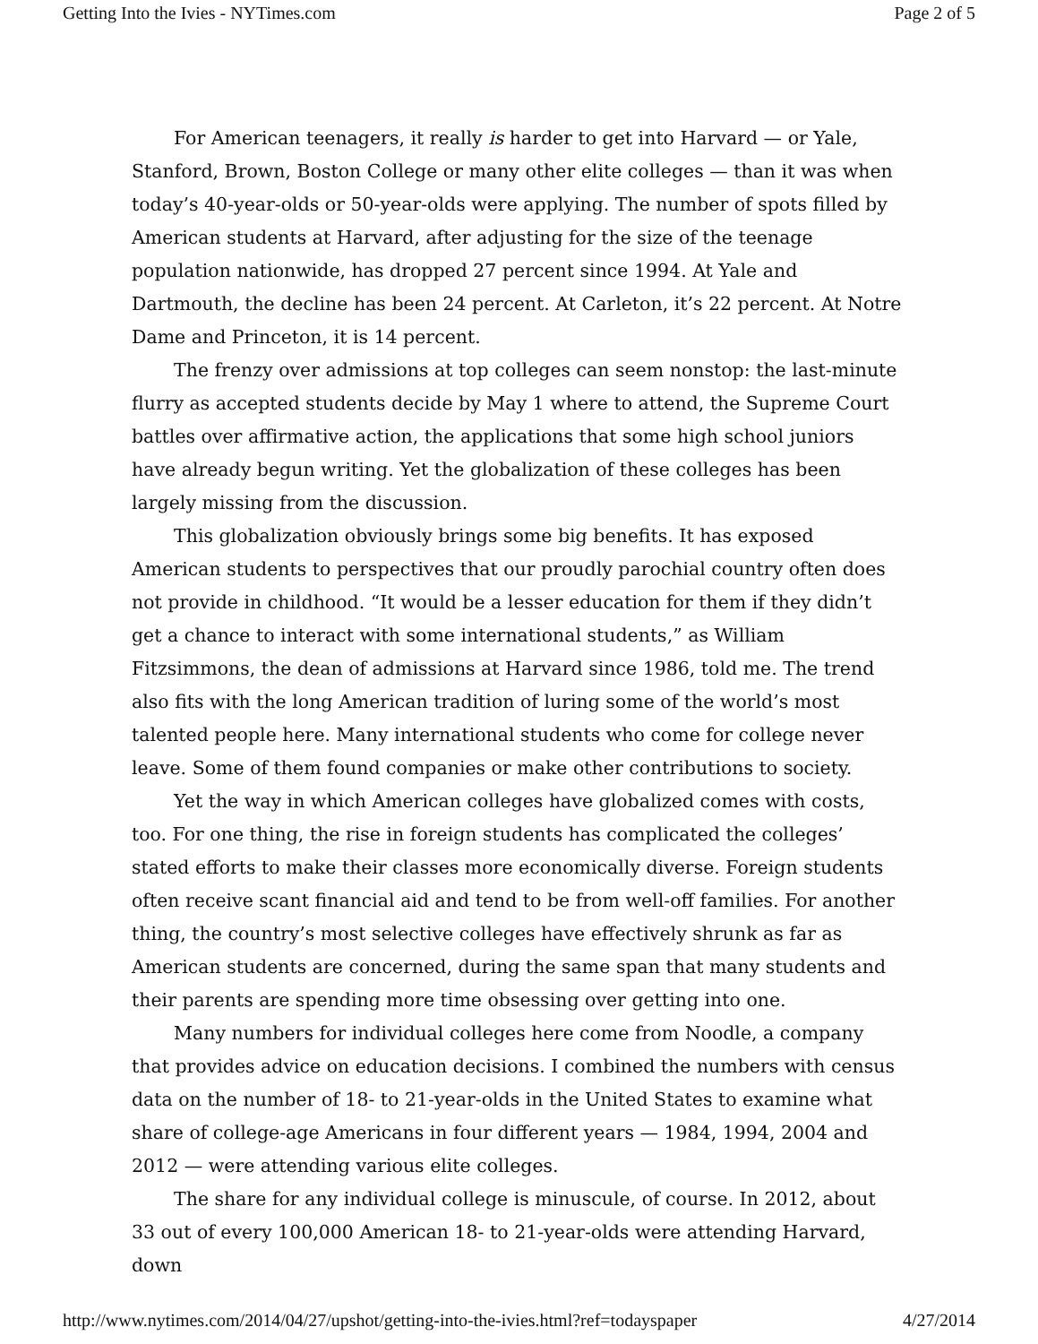Getting Into the Ivies - NYTimes.com Page 2 of 5
For American teenagers, it really is harder to get into Harvard — or Yale, Stanford, Brown, Boston College or many other elite colleges — than it was when today’s 40-year-olds or 50-year-olds were applying. The number of spots filled by American students at Harvard, after adjusting for the size of the teenage population nationwide, has dropped 27 percent since 1994. At Yale and Dartmouth, the decline has been 24 percent. At Carleton, it’s 22 percent. At Notre Dame and Princeton, it is 14 percent.
The frenzy over admissions at top colleges can seem nonstop: the last-minute flurry as accepted students decide by May 1 where to attend, the Supreme Court battles over affirmative action, the applications that some high school juniors have already begun writing. Yet the globalization of these colleges has been largely missing from the discussion.
This globalization obviously brings some big benefits. It has exposed American students to perspectives that our proudly parochial country often does not provide in childhood. “It would be a lesser education for them if they didn’t get a chance to interact with some international students,” as William Fitzsimmons, the dean of admissions at Harvard since 1986, told me. The trend also fits with the long American tradition of luring some of the world’s most talented people here. Many international students who come for college never leave. Some of them found companies or make other contributions to society.
Yet the way in which American colleges have globalized comes with costs, too. For one thing, the rise in foreign students has complicated the colleges’ stated efforts to make their classes more economically diverse. Foreign students often receive scant financial aid and tend to be from well-off families. For another thing, the country’s most selective colleges have effectively shrunk as far as American students are concerned, during the same span that many students and their parents are spending more time obsessing over getting into one.
Many numbers for individual colleges here come from Noodle, a company that provides advice on education decisions. I combined the numbers with census data on the number of 18- to 21-year-olds in the United States to examine what share of college-age Americans in four different years — 1984, 1994, 2004 and 2012 — were attending various elite colleges.
The share for any individual college is minuscule, of course. In 2012, about 33 out of every 100,000 American 18- to 21-year-olds were attending Harvard, down
http://www.nytimes.com/2014/04/27/upshot/getting-into-the-ivies.html?ref=todayspaper 4/27/2014